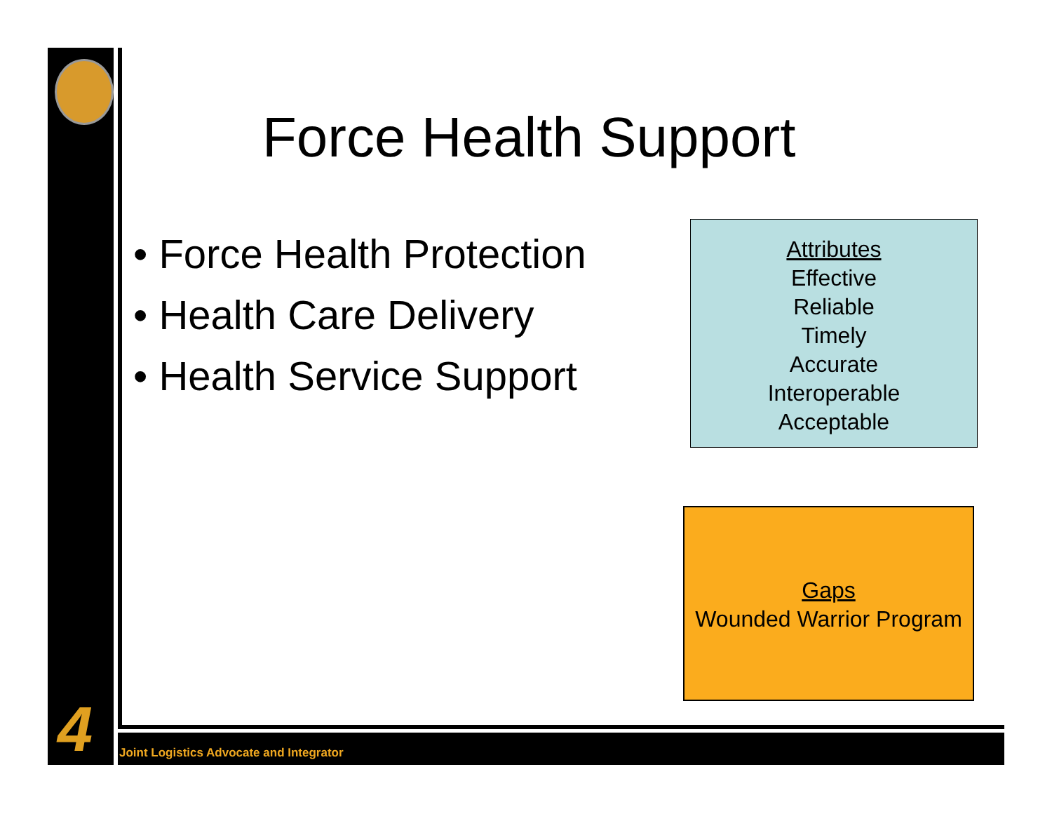4
Force Health Support
• Force Health Protection
• Health Care Delivery
• Health Service Support
Attributes
Effective
Reliable
Timely
Accurate
Interoperable
Acceptable
Gaps
Wounded Warrior Program
Joint Logistics Advocate and Integrator